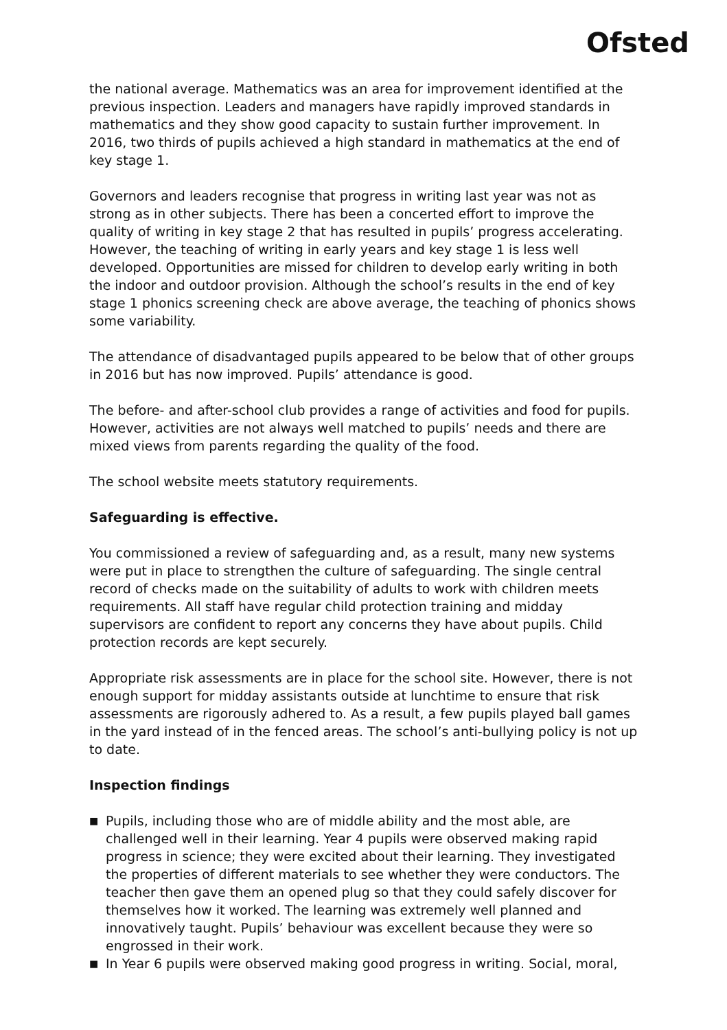Ofsted
the national average. Mathematics was an area for improvement identified at the previous inspection. Leaders and managers have rapidly improved standards in mathematics and they show good capacity to sustain further improvement. In 2016, two thirds of pupils achieved a high standard in mathematics at the end of key stage 1.
Governors and leaders recognise that progress in writing last year was not as strong as in other subjects. There has been a concerted effort to improve the quality of writing in key stage 2 that has resulted in pupils’ progress accelerating. However, the teaching of writing in early years and key stage 1 is less well developed. Opportunities are missed for children to develop early writing in both the indoor and outdoor provision. Although the school’s results in the end of key stage 1 phonics screening check are above average, the teaching of phonics shows some variability.
The attendance of disadvantaged pupils appeared to be below that of other groups in 2016 but has now improved. Pupils’ attendance is good.
The before- and after-school club provides a range of activities and food for pupils. However, activities are not always well matched to pupils’ needs and there are mixed views from parents regarding the quality of the food.
The school website meets statutory requirements.
Safeguarding is effective.
You commissioned a review of safeguarding and, as a result, many new systems were put in place to strengthen the culture of safeguarding. The single central record of checks made on the suitability of adults to work with children meets requirements. All staff have regular child protection training and midday supervisors are confident to report any concerns they have about pupils. Child protection records are kept securely.
Appropriate risk assessments are in place for the school site. However, there is not enough support for midday assistants outside at lunchtime to ensure that risk assessments are rigorously adhered to. As a result, a few pupils played ball games in the yard instead of in the fenced areas. The school’s anti-bullying policy is not up to date.
Inspection findings
■ Pupils, including those who are of middle ability and the most able, are challenged well in their learning. Year 4 pupils were observed making rapid progress in science; they were excited about their learning. They investigated the properties of different materials to see whether they were conductors. The teacher then gave them an opened plug so that they could safely discover for themselves how it worked. The learning was extremely well planned and innovatively taught. Pupils’ behaviour was excellent because they were so engrossed in their work.
■ In Year 6 pupils were observed making good progress in writing. Social, moral,